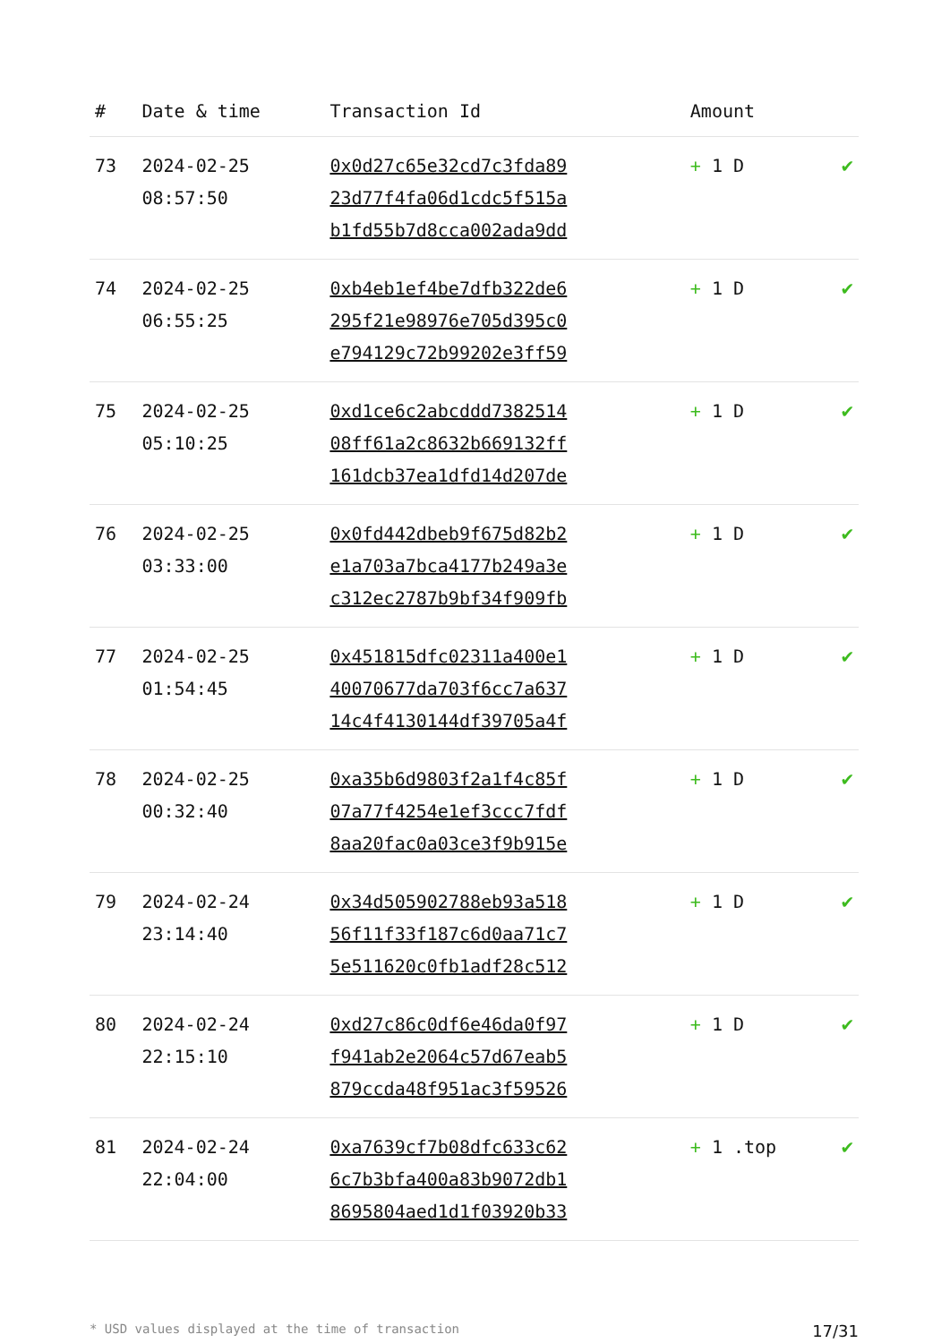| # | Date & time | Transaction Id | Amount | |
| --- | --- | --- | --- | --- |
| 73 | 2024-02-25 08:57:50 | 0x0d27c65e32cd7c3fda89 23d77f4fa06d1cdc5f515a b1fd55b7d8cca002ada9dd | + 1 D | ✔ |
| 74 | 2024-02-25 06:55:25 | 0xb4eb1ef4be7dfb322de6 295f21e98976e705d395c0 e794129c72b99202e3ff59 | + 1 D | ✔ |
| 75 | 2024-02-25 05:10:25 | 0xd1ce6c2abcddd7382514 08ff61a2c8632b669132ff 161dcb37ea1dfd14d207de | + 1 D | ✔ |
| 76 | 2024-02-25 03:33:00 | 0x0fd442dbeb9f675d82b2 e1a703a7bca4177b249a3e c312ec2787b9bf34f909fb | + 1 D | ✔ |
| 77 | 2024-02-25 01:54:45 | 0x451815dfc02311a400e1 40070677da703f6cc7a637 14c4f4130144df39705a4f | + 1 D | ✔ |
| 78 | 2024-02-25 00:32:40 | 0xa35b6d9803f2a1f4c85f 07a77f4254e1ef3ccc7fdf 8aa20fac0a03ce3f9b915e | + 1 D | ✔ |
| 79 | 2024-02-24 23:14:40 | 0x34d505902788eb93a518 56f11f33f187c6d0aa71c7 5e511620c0fb1adf28c512 | + 1 D | ✔ |
| 80 | 2024-02-24 22:15:10 | 0xd27c86c0df6e46da0f97 f941ab2e2064c57d67eab5 879ccda48f951ac3f59526 | + 1 D | ✔ |
| 81 | 2024-02-24 22:04:00 | 0xa7639cf7b08dfc633c62 6c7b3bfa400a83b9072db1 8695804aed1d1f03920b33 | + 1 .top | ✔ |
* USD values displayed at the time of transaction 17/31